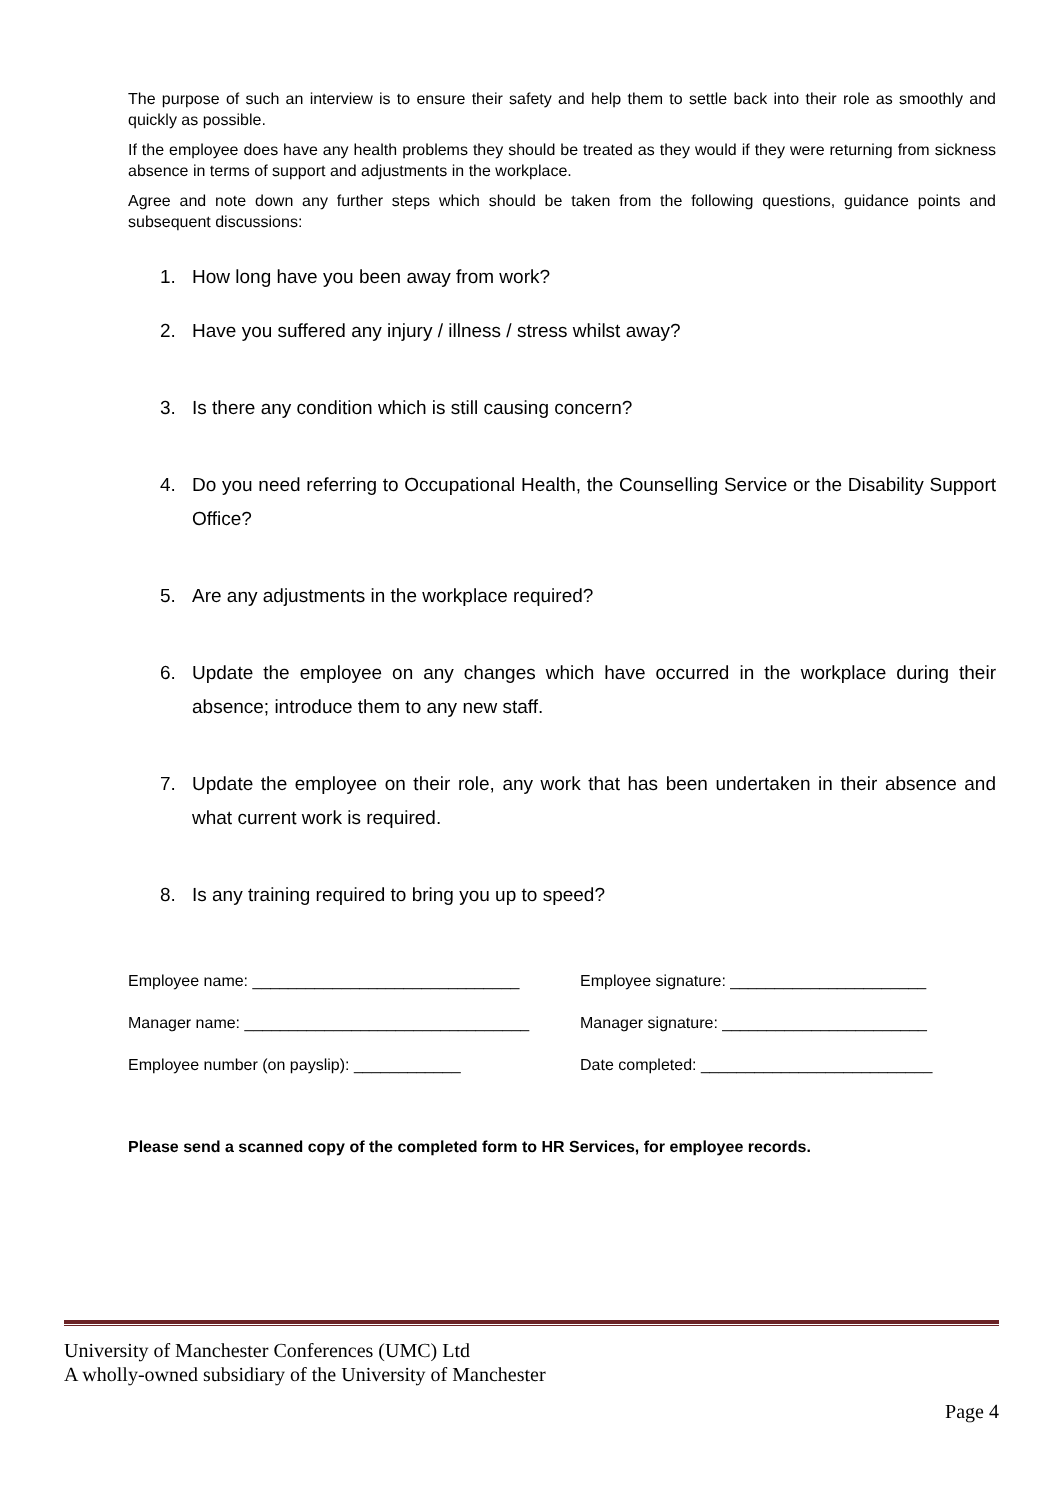The purpose of such an interview is to ensure their safety and help them to settle back into their role as smoothly and quickly as possible.
If the employee does have any health problems they should be treated as they would if they were returning from sickness absence in terms of support and adjustments in the workplace.
Agree and note down any further steps which should be taken from the following questions, guidance points and subsequent discussions:
1. How long have you been away from work?
2. Have you suffered any injury / illness / stress whilst away?
3. Is there any condition which is still causing concern?
4. Do you need referring to Occupational Health, the Counselling Service or the Disability Support Office?
5. Are any adjustments in the workplace required?
6. Update the employee on any changes which have occurred in the workplace during their absence; introduce them to any new staff.
7. Update the employee on their role, any work that has been undertaken in their absence and what current work is required.
8. Is any training required to bring you up to speed?
Employee name: ______________________________
Employee signature: ______________________
Manager name: ________________________________
Manager signature: _______________________
Employee number (on payslip): ____________
Date completed: __________________________
Please send a scanned copy of the completed form to HR Services, for employee records.
University of Manchester Conferences (UMC) Ltd
A wholly-owned subsidiary of the University of Manchester
Page 4